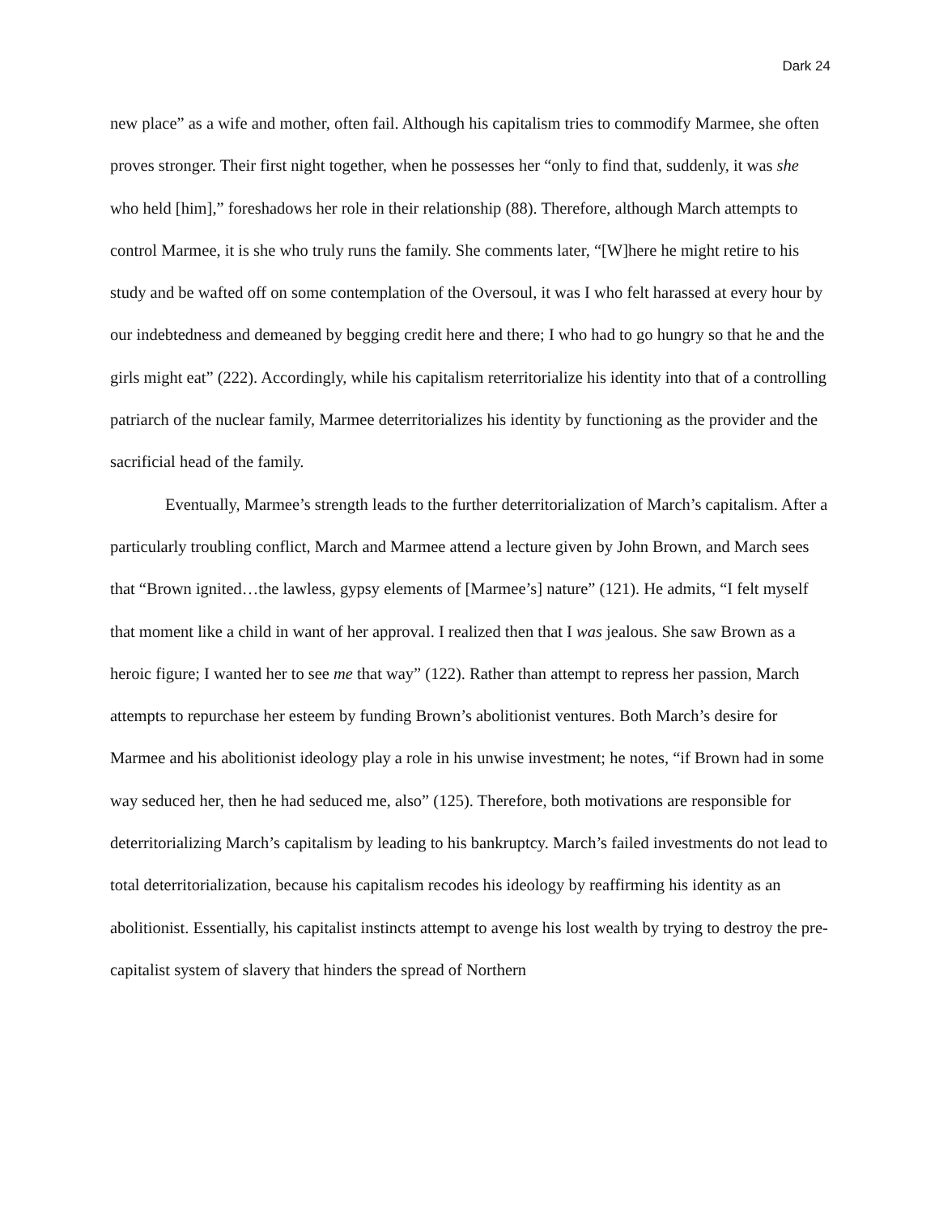Dark 24
new place” as a wife and mother, often fail. Although his capitalism tries to commodify Marmee, she often proves stronger. Their first night together, when he possesses her “only to find that, suddenly, it was she who held [him],” foreshadows her role in their relationship (88). Therefore, although March attempts to control Marmee, it is she who truly runs the family. She comments later, “[W]here he might retire to his study and be wafted off on some contemplation of the Oversoul, it was I who felt harassed at every hour by our indebtedness and demeaned by begging credit here and there; I who had to go hungry so that he and the girls might eat” (222). Accordingly, while his capitalism reterritorialize his identity into that of a controlling patriarch of the nuclear family, Marmee deterritorializes his identity by functioning as the provider and the sacrificial head of the family.
Eventually, Marmee’s strength leads to the further deterritorialization of March’s capitalism. After a particularly troubling conflict, March and Marmee attend a lecture given by John Brown, and March sees that “Brown ignited…the lawless, gypsy elements of [Marmee’s] nature” (121). He admits, “I felt myself that moment like a child in want of her approval. I realized then that I was jealous. She saw Brown as a heroic figure; I wanted her to see me that way” (122). Rather than attempt to repress her passion, March attempts to repurchase her esteem by funding Brown’s abolitionist ventures. Both March’s desire for Marmee and his abolitionist ideology play a role in his unwise investment; he notes, “if Brown had in some way seduced her, then he had seduced me, also” (125). Therefore, both motivations are responsible for deterritorializing March’s capitalism by leading to his bankruptcy. March’s failed investments do not lead to total deterritorialization, because his capitalism recodes his ideology by reaffirming his identity as an abolitionist. Essentially, his capitalist instincts attempt to avenge his lost wealth by trying to destroy the pre-capitalist system of slavery that hinders the spread of Northern